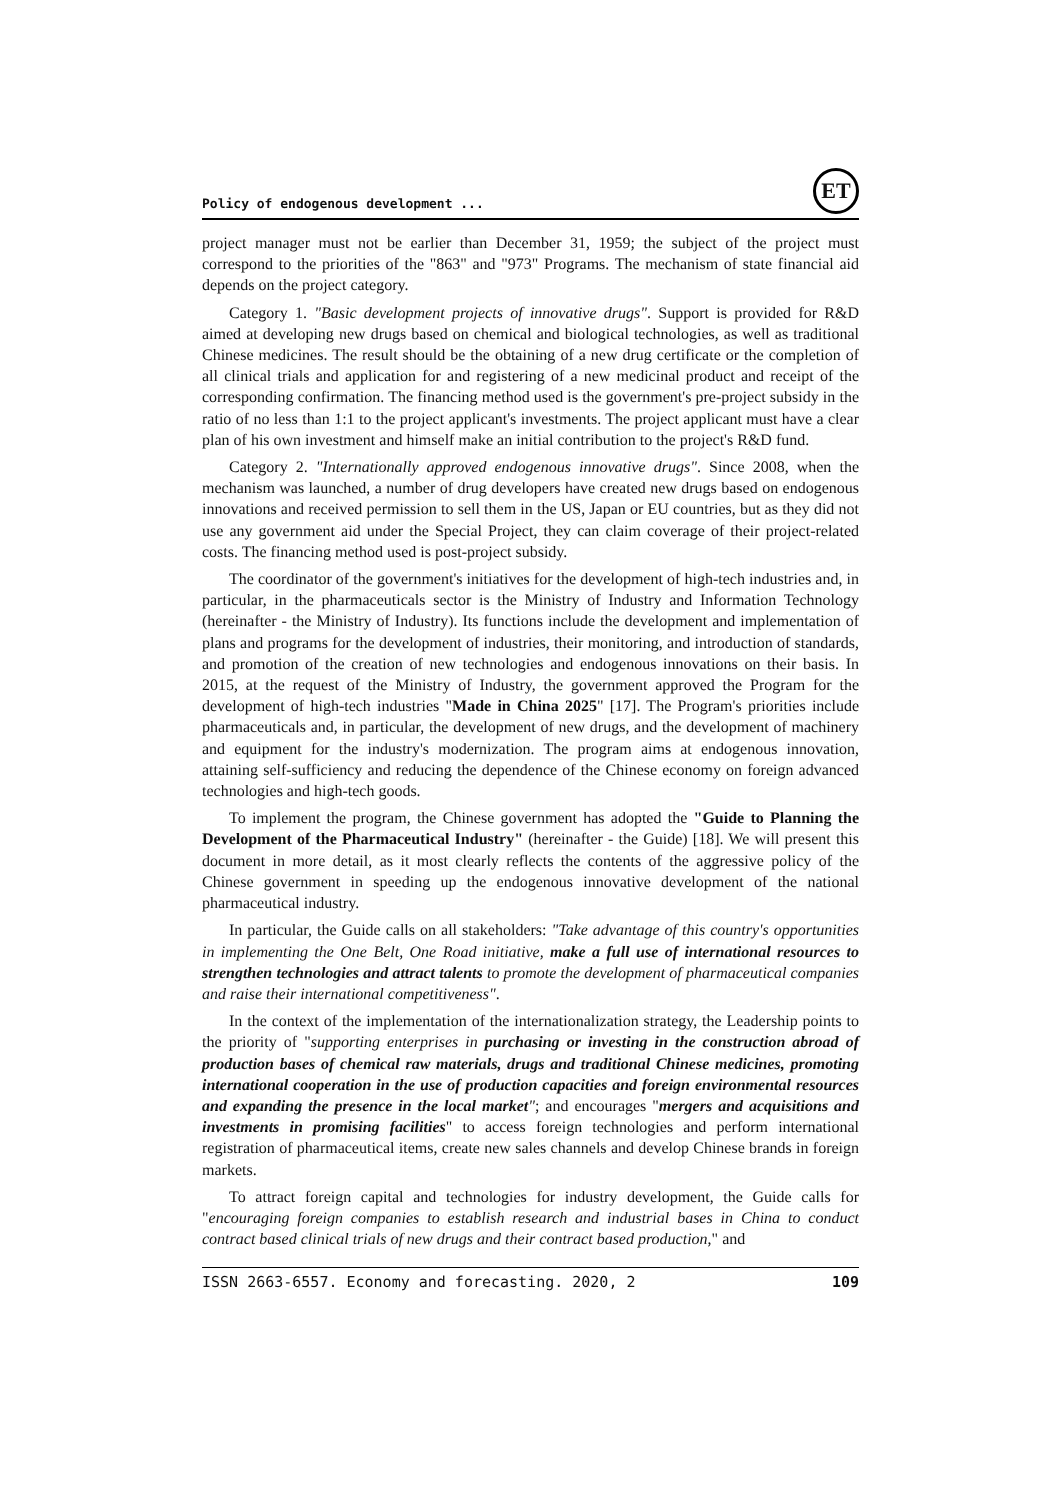Policy of endogenous development ...
ET
project manager must not be earlier than December 31, 1959; the subject of the project must correspond to the priorities of the "863" and "973" Programs. The mechanism of state financial aid depends on the project category.
Category 1. "Basic development projects of innovative drugs". Support is provided for R&D aimed at developing new drugs based on chemical and biological technologies, as well as traditional Chinese medicines. The result should be the obtaining of a new drug certificate or the completion of all clinical trials and application for and registering of a new medicinal product and receipt of the corresponding confirmation. The financing method used is the government's pre-project subsidy in the ratio of no less than 1:1 to the project applicant's investments. The project applicant must have a clear plan of his own investment and himself make an initial contribution to the project's R&D fund.
Category 2. "Internationally approved endogenous innovative drugs". Since 2008, when the mechanism was launched, a number of drug developers have created new drugs based on endogenous innovations and received permission to sell them in the US, Japan or EU countries, but as they did not use any government aid under the Special Project, they can claim coverage of their project-related costs. The financing method used is post-project subsidy.
The coordinator of the government's initiatives for the development of high-tech industries and, in particular, in the pharmaceuticals sector is the Ministry of Industry and Information Technology (hereinafter - the Ministry of Industry). Its functions include the development and implementation of plans and programs for the development of industries, their monitoring, and introduction of standards, and promotion of the creation of new technologies and endogenous innovations on their basis. In 2015, at the request of the Ministry of Industry, the government approved the Program for the development of high-tech industries "Made in China 2025" [17]. The Program's priorities include pharmaceuticals and, in particular, the development of new drugs, and the development of machinery and equipment for the industry's modernization. The program aims at endogenous innovation, attaining self-sufficiency and reducing the dependence of the Chinese economy on foreign advanced technologies and high-tech goods.
To implement the program, the Chinese government has adopted the "Guide to Planning the Development of the Pharmaceutical Industry" (hereinafter - the Guide) [18]. We will present this document in more detail, as it most clearly reflects the contents of the aggressive policy of the Chinese government in speeding up the endogenous innovative development of the national pharmaceutical industry.
In particular, the Guide calls on all stakeholders: "Take advantage of this country's opportunities in implementing the One Belt, One Road initiative, make a full use of international resources to strengthen technologies and attract talents to promote the development of pharmaceutical companies and raise their international competitiveness".
In the context of the implementation of the internationalization strategy, the Leadership points to the priority of "supporting enterprises in purchasing or investing in the construction abroad of production bases of chemical raw materials, drugs and traditional Chinese medicines, promoting international cooperation in the use of production capacities and foreign environmental resources and expanding the presence in the local market"; and encourages "mergers and acquisitions and investments in promising facilities" to access foreign technologies and perform international registration of pharmaceutical items, create new sales channels and develop Chinese brands in foreign markets.
To attract foreign capital and technologies for industry development, the Guide calls for "encouraging foreign companies to establish research and industrial bases in China to conduct contract based clinical trials of new drugs and their contract based production," and
ISSN 2663-6557. Economy and forecasting. 2020, 2 109